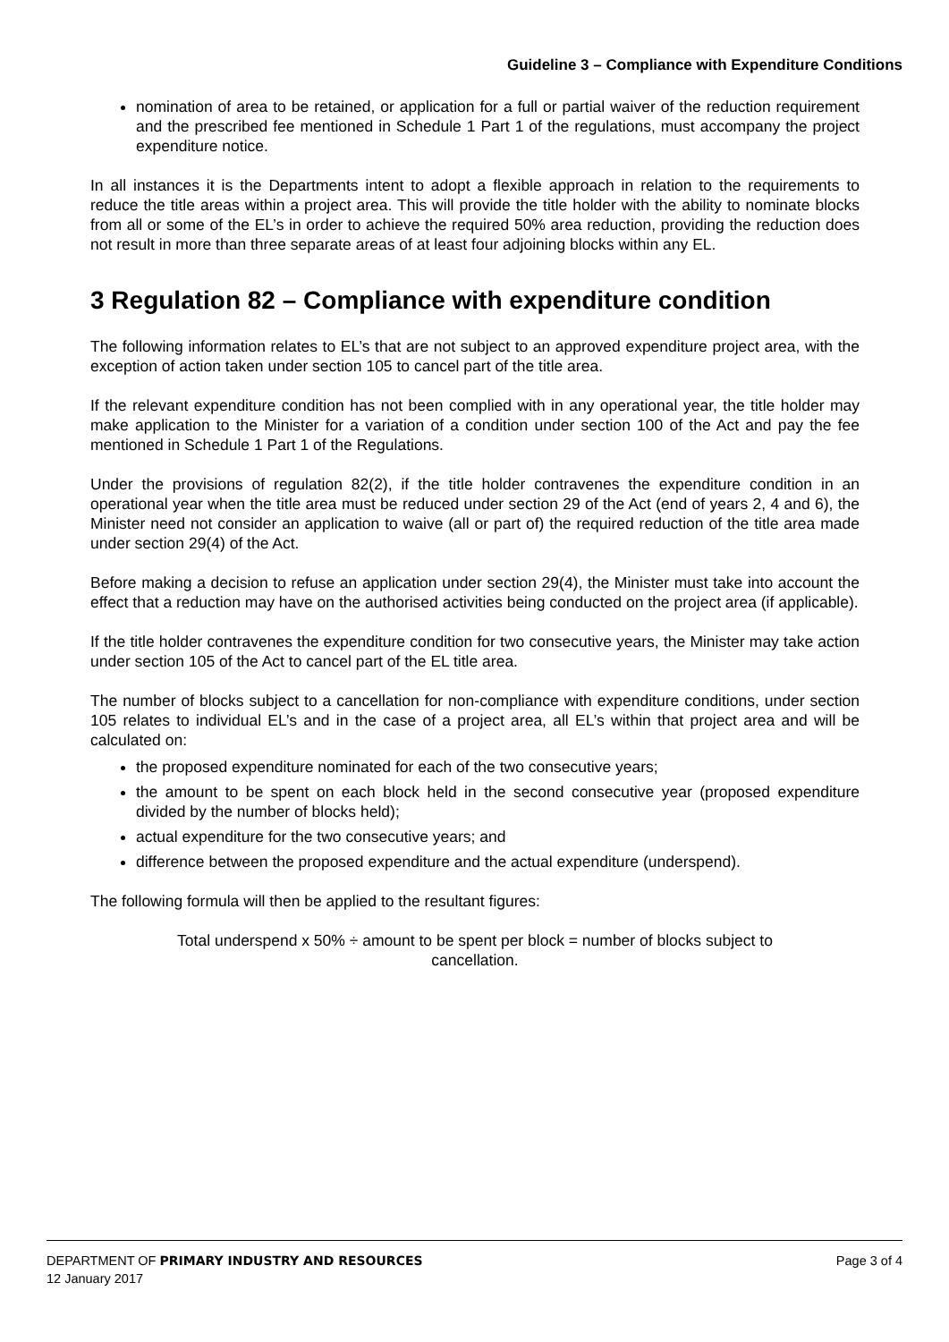Guideline 3 – Compliance with Expenditure Conditions
nomination of area to be retained, or application for a full or partial waiver of the reduction requirement and the prescribed fee mentioned in Schedule 1 Part 1 of the regulations, must accompany the project expenditure notice.
In all instances it is the Departments intent to adopt a flexible approach in relation to the requirements to reduce the title areas within a project area. This will provide the title holder with the ability to nominate blocks from all or some of the EL’s in order to achieve the required 50% area reduction, providing the reduction does not result in more than three separate areas of at least four adjoining blocks within any EL.
3 Regulation 82 – Compliance with expenditure condition
The following information relates to EL’s that are not subject to an approved expenditure project area, with the exception of action taken under section 105 to cancel part of the title area.
If the relevant expenditure condition has not been complied with in any operational year, the title holder may make application to the Minister for a variation of a condition under section 100 of the Act and pay the fee mentioned in Schedule 1 Part 1 of the Regulations.
Under the provisions of regulation 82(2), if the title holder contravenes the expenditure condition in an operational year when the title area must be reduced under section 29 of the Act (end of years 2, 4 and 6), the Minister need not consider an application to waive (all or part of) the required reduction of the title area made under section 29(4) of the Act.
Before making a decision to refuse an application under section 29(4), the Minister must take into account the effect that a reduction may have on the authorised activities being conducted on the project area (if applicable).
If the title holder contravenes the expenditure condition for two consecutive years, the Minister may take action under section 105 of the Act to cancel part of the EL title area.
The number of blocks subject to a cancellation for non-compliance with expenditure conditions, under section 105 relates to individual EL’s and in the case of a project area, all EL’s within that project area and will be calculated on:
the proposed expenditure nominated for each of the two consecutive years;
the amount to be spent on each block held in the second consecutive year (proposed expenditure divided by the number of blocks held);
actual expenditure for the two consecutive years; and
difference between the proposed expenditure and the actual expenditure (underspend).
The following formula will then be applied to the resultant figures:
Total underspend x 50% ÷ amount to be spent per block = number of blocks subject to cancellation.
DEPARTMENT OF PRIMARY INDUSTRY AND RESOURCES Page 3 of 4
12 January 2017